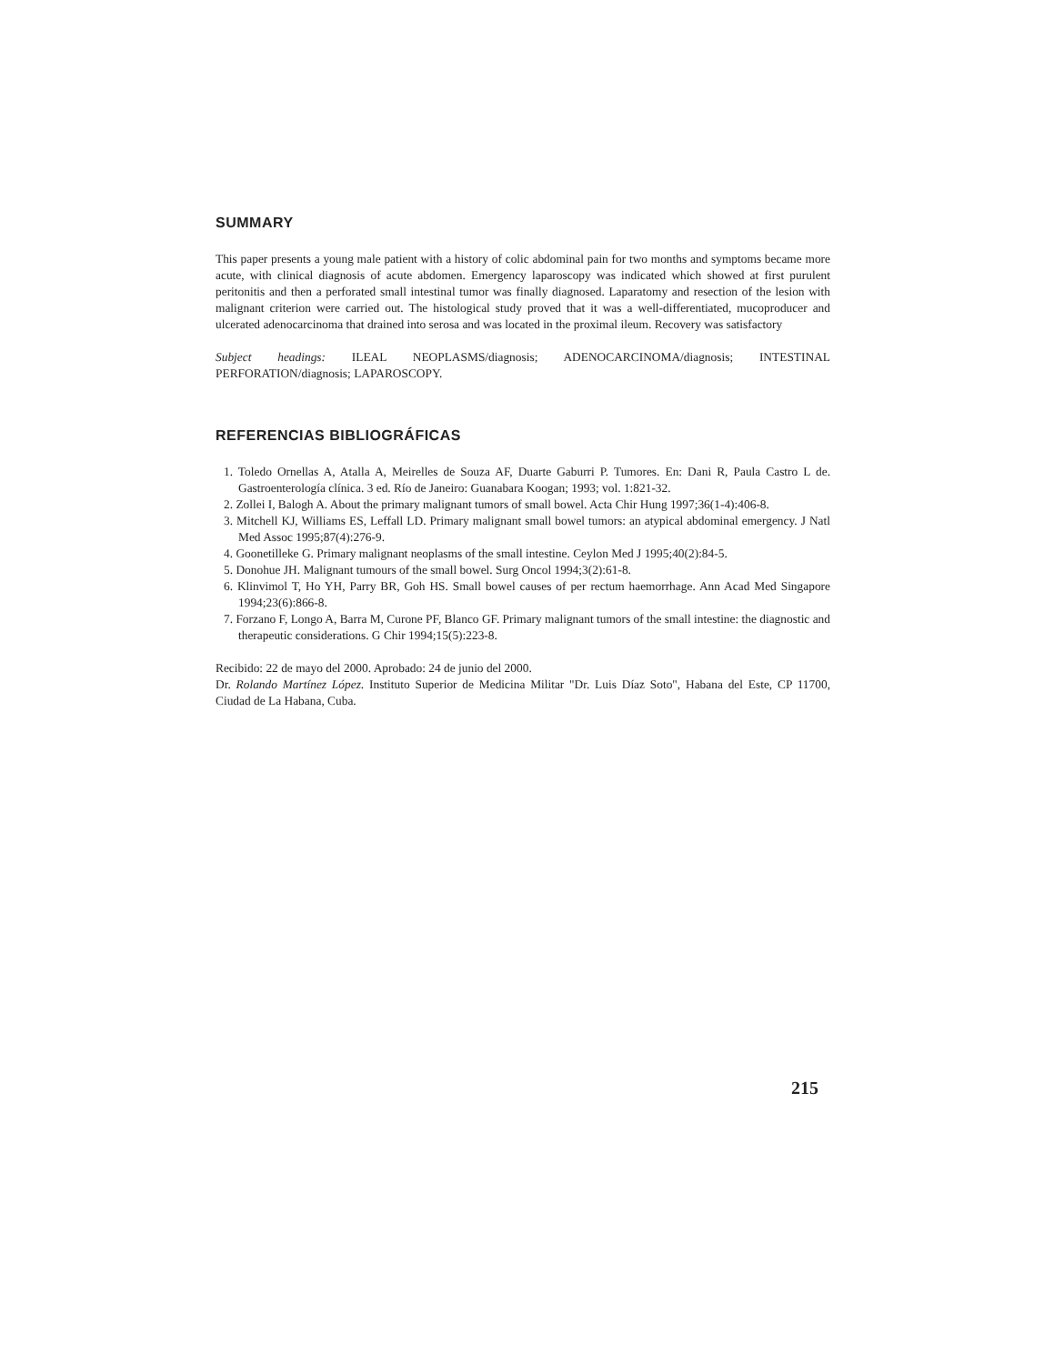SUMMARY
This paper presents a young male patient with a history of colic abdominal pain for two months and symptoms became more acute, with clinical diagnosis of acute abdomen. Emergency laparoscopy was indicated which showed at first purulent peritonitis and then a perforated small intestinal tumor was finally diagnosed. Laparatomy and resection of the lesion with malignant criterion were carried out. The histological study proved that it was a well-differentiated, mucoproducer and ulcerated adenocarcinoma that drained into serosa and was located in the proximal ileum. Recovery was satisfactory
Subject headings: ILEAL NEOPLASMS/diagnosis; ADENOCARCINOMA/diagnosis; INTESTINAL PERFORATION/diagnosis; LAPAROSCOPY.
REFERENCIAS BIBLIOGRÁFICAS
1. Toledo Ornellas A, Atalla A, Meirelles de Souza AF, Duarte Gaburri P. Tumores. En: Dani R, Paula Castro L de. Gastroenterología clínica. 3 ed. Río de Janeiro: Guanabara Koogan; 1993; vol. 1:821-32.
2. Zollei I, Balogh A. About the primary malignant tumors of small bowel. Acta Chir Hung 1997;36(1-4):406-8.
3. Mitchell KJ, Williams ES, Leffall LD. Primary malignant small bowel tumors: an atypical abdominal emergency. J Natl Med Assoc 1995;87(4):276-9.
4. Goonetilleke G. Primary malignant neoplasms of the small intestine. Ceylon Med J 1995;40(2):84-5.
5. Donohue JH. Malignant tumours of the small bowel. Surg Oncol 1994;3(2):61-8.
6. Klinvimol T, Ho YH, Parry BR, Goh HS. Small bowel causes of per rectum haemorrhage. Ann Acad Med Singapore 1994;23(6):866-8.
7. Forzano F, Longo A, Barra M, Curone PF, Blanco GF. Primary malignant tumors of the small intestine: the diagnostic and therapeutic considerations. G Chir 1994;15(5):223-8.
Recibido: 22 de mayo del 2000. Aprobado: 24 de junio del 2000.
Dr. Rolando Martínez López. Instituto Superior de Medicina Militar "Dr. Luis Díaz Soto", Habana del Este, CP 11700, Ciudad de La Habana, Cuba.
215